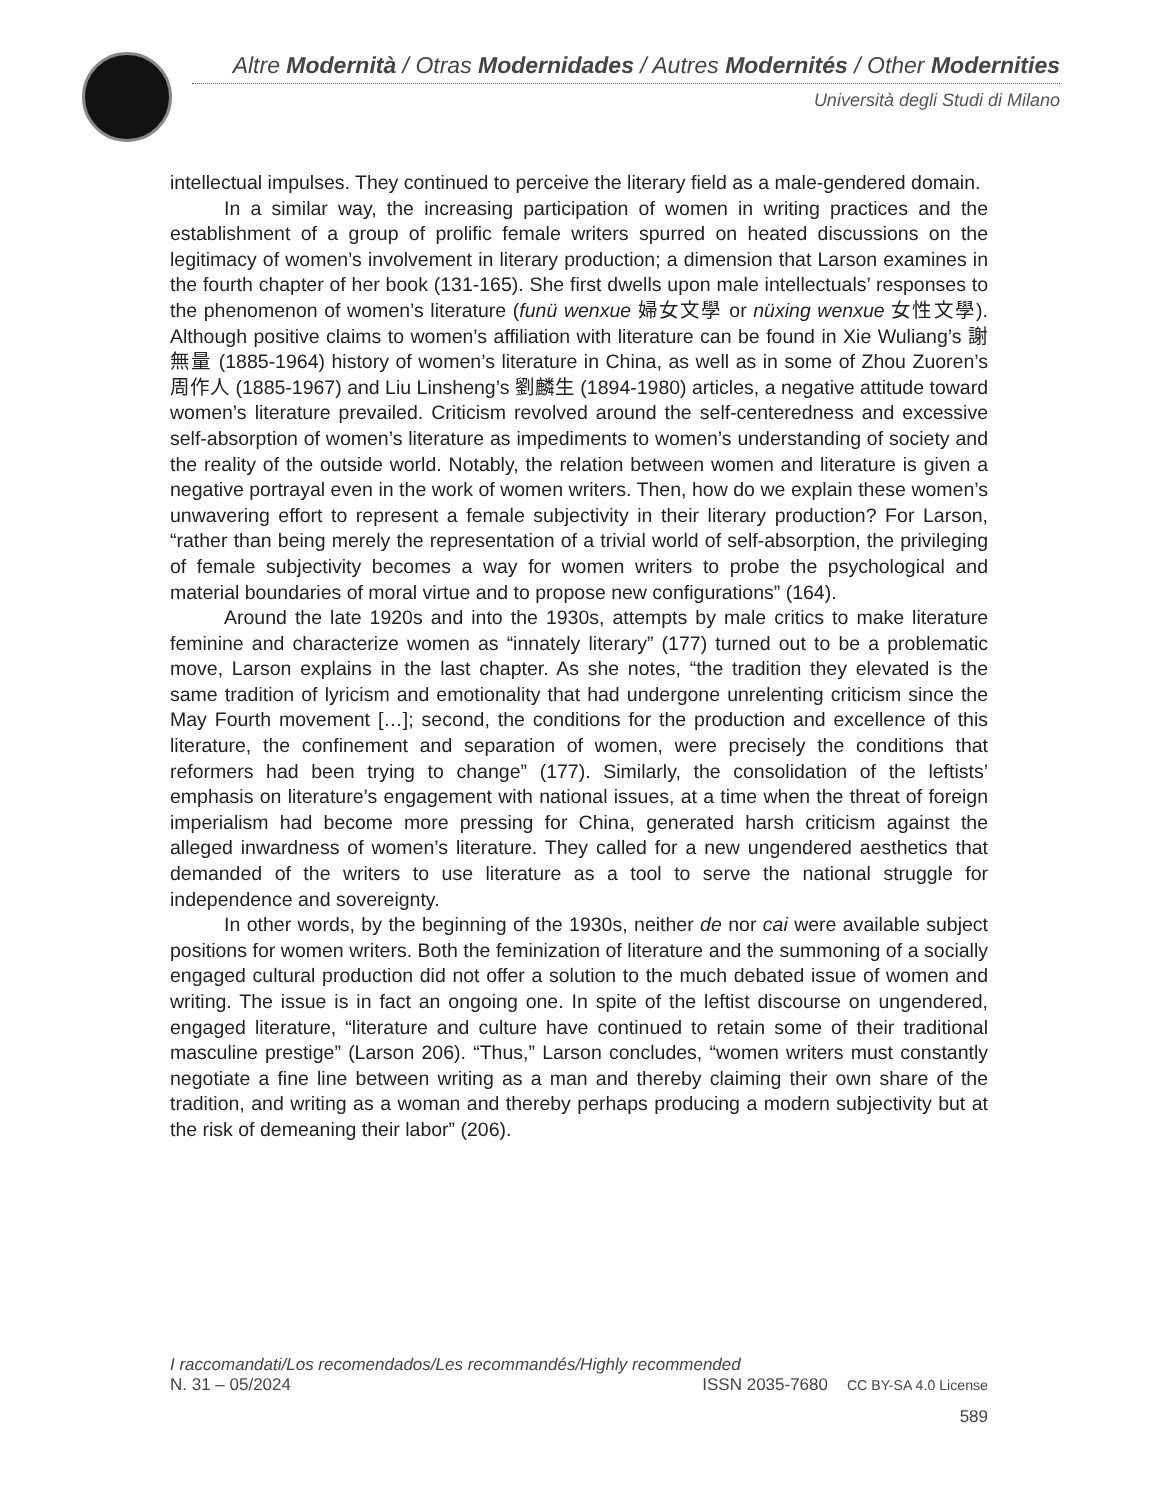Altre Modernità / Otras Modernidades / Autres Modernités / Other Modernities
Università degli Studi di Milano
intellectual impulses. They continued to perceive the literary field as a male-gendered domain.
In a similar way, the increasing participation of women in writing practices and the establishment of a group of prolific female writers spurred on heated discussions on the legitimacy of women’s involvement in literary production; a dimension that Larson examines in the fourth chapter of her book (131-165). She first dwells upon male intellectuals’ responses to the phenomenon of women’s literature (funü wenxue 婦女文學 or nüxing wenxue 女性文學). Although positive claims to women’s affiliation with literature can be found in Xie Wuliang’s 謝無量 (1885-1964) history of women’s literature in China, as well as in some of Zhou Zuoren’s 周作人 (1885-1967) and Liu Linsheng’s 劉麟生 (1894-1980) articles, a negative attitude toward women’s literature prevailed. Criticism revolved around the self-centeredness and excessive self-absorption of women’s literature as impediments to women’s understanding of society and the reality of the outside world. Notably, the relation between women and literature is given a negative portrayal even in the work of women writers. Then, how do we explain these women’s unwavering effort to represent a female subjectivity in their literary production? For Larson, “rather than being merely the representation of a trivial world of self-absorption, the privileging of female subjectivity becomes a way for women writers to probe the psychological and material boundaries of moral virtue and to propose new configurations” (164).
Around the late 1920s and into the 1930s, attempts by male critics to make literature feminine and characterize women as “innately literary” (177) turned out to be a problematic move, Larson explains in the last chapter. As she notes, “the tradition they elevated is the same tradition of lyricism and emotionality that had undergone unrelenting criticism since the May Fourth movement […]; second, the conditions for the production and excellence of this literature, the confinement and separation of women, were precisely the conditions that reformers had been trying to change” (177). Similarly, the consolidation of the leftists’ emphasis on literature’s engagement with national issues, at a time when the threat of foreign imperialism had become more pressing for China, generated harsh criticism against the alleged inwardness of women’s literature. They called for a new ungendered aesthetics that demanded of the writers to use literature as a tool to serve the national struggle for independence and sovereignty.
In other words, by the beginning of the 1930s, neither de nor cai were available subject positions for women writers. Both the feminization of literature and the summoning of a socially engaged cultural production did not offer a solution to the much debated issue of women and writing. The issue is in fact an ongoing one. In spite of the leftist discourse on ungendered, engaged literature, “literature and culture have continued to retain some of their traditional masculine prestige” (Larson 206). “Thus,” Larson concludes, “women writers must constantly negotiate a fine line between writing as a man and thereby claiming their own share of the tradition, and writing as a woman and thereby perhaps producing a modern subjectivity but at the risk of demeaning their labor” (206).
I raccomandati/Los recomendados/Les recommandés/Highly recommended
N. 31 – 05/2024 ISSN 2035-7680 CC BY-SA 4.0 License
589